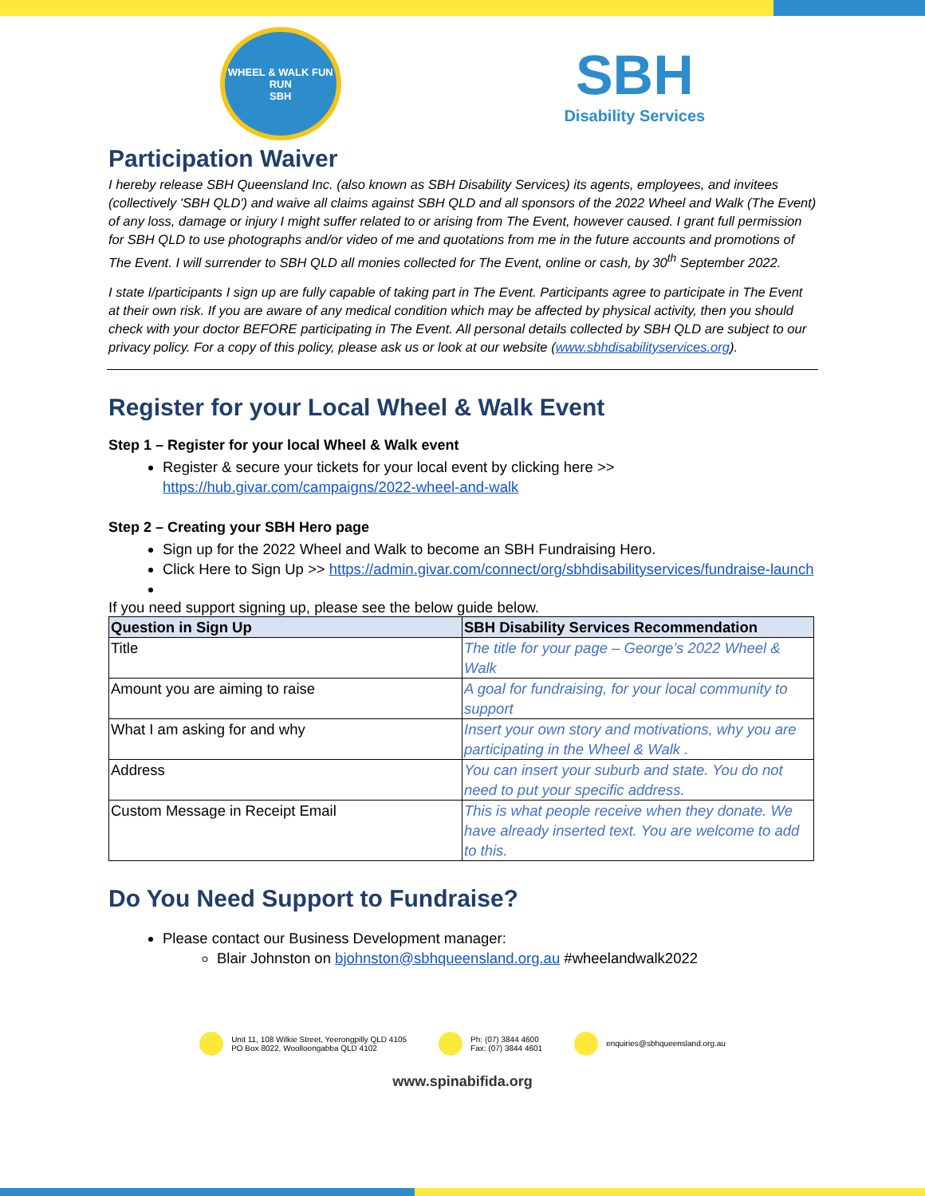WHEEL & WALK FUN RUN
SBH
SBH
Disability Services
Participation Waiver
I hereby release SBH Queensland Inc. (also known as SBH Disability Services) its agents, employees, and invitees (collectively 'SBH QLD') and waive all claims against SBH QLD and all sponsors of the 2022 Wheel and Walk (The Event) of any loss, damage or injury I might suffer related to or arising from The Event, however caused. I grant full permission for SBH QLD to use photographs and/or video of me and quotations from me in the future accounts and promotions of The Event. I will surrender to SBH QLD all monies collected for The Event, online or cash, by 30<sup>th</sup> September 2022.
I state I/participants I sign up are fully capable of taking part in The Event. Participants agree to participate in The Event at their own risk. If you are aware of any medical condition which may be affected by physical activity, then you should check with your doctor BEFORE participating in The Event. All personal details collected by SBH QLD are subject to our privacy policy. For a copy of this policy, please ask us or look at our website (www.sbhdisabilityservices.org).
Register for your Local Wheel & Walk Event
Step 1 – Register for your local Wheel & Walk event
Register & secure your tickets for your local event by clicking here >> https://hub.givar.com/campaigns/2022-wheel-and-walk
Step 2 – Creating your SBH Hero page
Sign up for the 2022 Wheel and Walk to become an SBH Fundraising Hero.
Click Here to Sign Up >> https://admin.givar.com/connect/org/sbhdisabilityservices/fundraise-launch
If you need support signing up, please see the below guide below.
| Question in Sign Up | SBH Disability Services Recommendation |
| --- | --- |
| Title | The title for your page – George’s 2022 Wheel & Walk |
| Amount you are aiming to raise | A goal for fundraising, for your local community to support |
| What I am asking for and why | Insert your own story and motivations, why you are participating in the Wheel & Walk . |
| Address | You can insert your suburb and state. You do not need to put your specific address. |
| Custom Message in Receipt Email | This is what people receive when they donate. We have already inserted text. You are welcome to add to this. |
Do You Need Support to Fundraise?
Please contact our Business Development manager:
Blair Johnston on bjohnston@sbhqueensland.org.au #wheelandwalk2022
Unit 11, 108 Wilkie Street, Yeerongpilly QLD 4105
PO Box 8022, Woolloongabba QLD 4102
Ph: (07) 3844 4600
Fax: (07) 3844 4601
enquiries@sbhqueensland.org.au
www.spinabifida.org